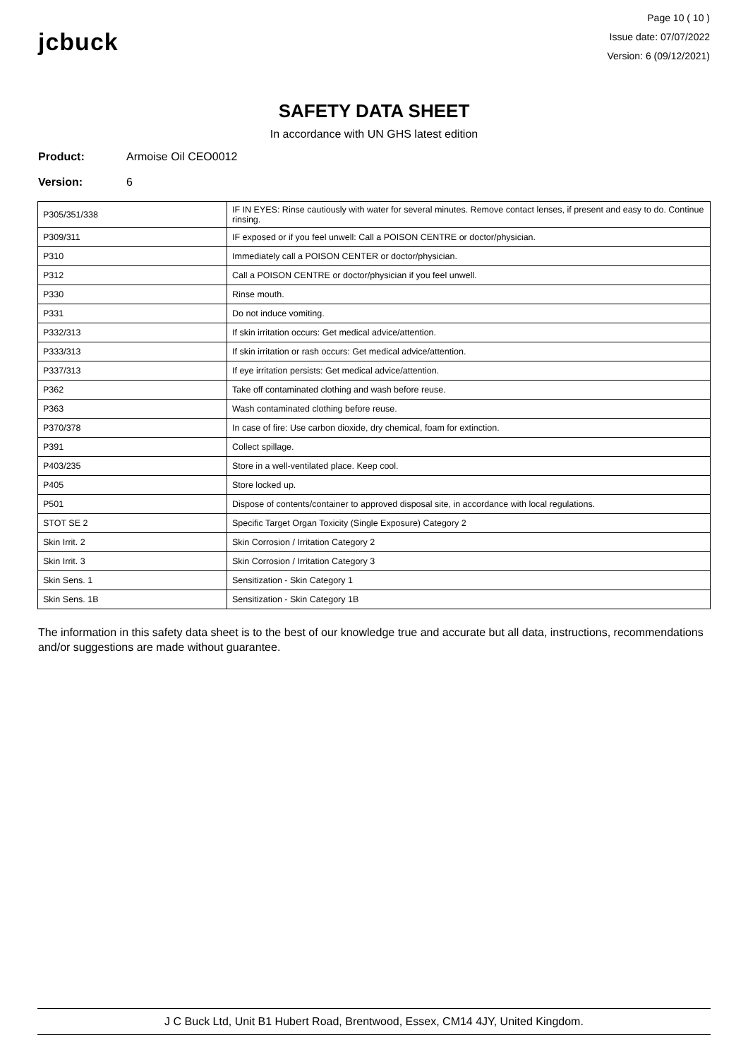jcbuck
Page 10 ( 10 )
Issue date: 07/07/2022
Version: 6 (09/12/2021)
SAFETY DATA SHEET
In accordance with UN GHS latest edition
Product: Armoise Oil CEO0012
Version: 6
| P305/351/338 | IF IN EYES: Rinse cautiously with water for several minutes. Remove contact lenses, if present and easy to do. Continue rinsing. |
| P309/311 | IF exposed or if you feel unwell: Call a POISON CENTRE or doctor/physician. |
| P310 | Immediately call a POISON CENTER or doctor/physician. |
| P312 | Call a POISON CENTRE or doctor/physician if you feel unwell. |
| P330 | Rinse mouth. |
| P331 | Do not induce vomiting. |
| P332/313 | If skin irritation occurs: Get medical advice/attention. |
| P333/313 | If skin irritation or rash occurs: Get medical advice/attention. |
| P337/313 | If eye irritation persists: Get medical advice/attention. |
| P362 | Take off contaminated clothing and wash before reuse. |
| P363 | Wash contaminated clothing before reuse. |
| P370/378 | In case of fire: Use carbon dioxide, dry chemical, foam for extinction. |
| P391 | Collect spillage. |
| P403/235 | Store in a well-ventilated place. Keep cool. |
| P405 | Store locked up. |
| P501 | Dispose of contents/container to approved disposal site, in accordance with local regulations. |
| STOT SE 2 | Specific Target Organ Toxicity (Single Exposure) Category 2 |
| Skin Irrit. 2 | Skin Corrosion / Irritation Category 2 |
| Skin Irrit. 3 | Skin Corrosion / Irritation Category 3 |
| Skin Sens. 1 | Sensitization - Skin Category 1 |
| Skin Sens. 1B | Sensitization - Skin Category 1B |
The information in this safety data sheet is to the best of our knowledge true and accurate but all data, instructions, recommendations and/or suggestions are made without guarantee.
J C Buck Ltd, Unit B1 Hubert Road, Brentwood, Essex, CM14 4JY, United Kingdom.